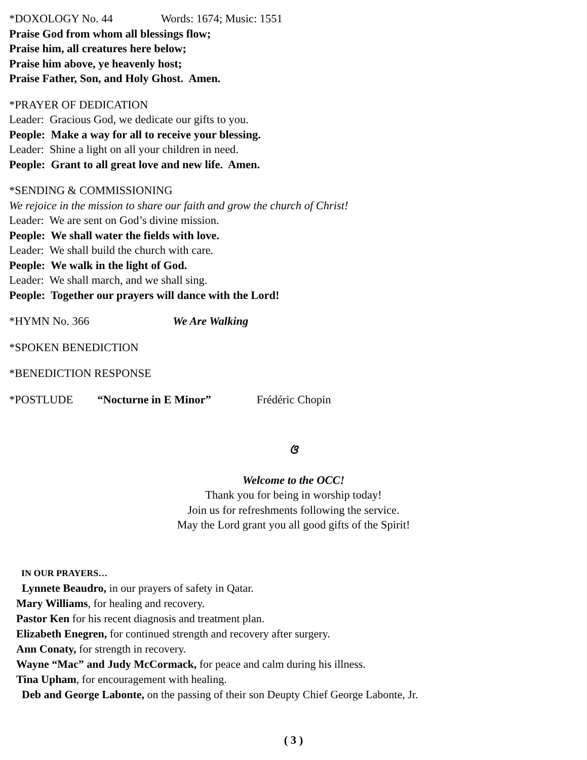*DOXOLOGY No. 44 Words: 1674; Music: 1551
Praise God from whom all blessings flow;
Praise him, all creatures here below;
Praise him above, ye heavenly host;
Praise Father, Son, and Holy Ghost. Amen.
*PRAYER OF DEDICATION
Leader: Gracious God, we dedicate our gifts to you.
People: Make a way for all to receive your blessing.
Leader: Shine a light on all your children in need.
People: Grant to all great love and new life. Amen.
*SENDING & COMMISSIONING
We rejoice in the mission to share our faith and grow the church of Christ!
Leader: We are sent on God’s divine mission.
People: We shall water the fields with love.
Leader: We shall build the church with care.
People: We walk in the light of God.
Leader: We shall march, and we shall sing.
People: Together our prayers will dance with the Lord!
*HYMN No. 366 We Are Walking
*SPOKEN BENEDICTION
*BENEDICTION RESPONSE
*POSTLUDE “Nocturne in E Minor” Frédéric Chopin
ଓ
Welcome to the OCC!
Thank you for being in worship today!
Join us for refreshments following the service.
May the Lord grant you all good gifts of the Spirit!
IN OUR PRAYERS…
Lynnete Beaudro, in our prayers of safety in Qatar.
Mary Williams, for healing and recovery.
Pastor Ken for his recent diagnosis and treatment plan.
Elizabeth Enegren, for continued strength and recovery after surgery.
Ann Conaty, for strength in recovery.
Wayne “Mac” and Judy McCormack, for peace and calm during his illness.
Tina Upham, for encouragement with healing.
Deb and George Labonte, on the passing of their son Deupty Chief George Labonte, Jr.
( 3 )